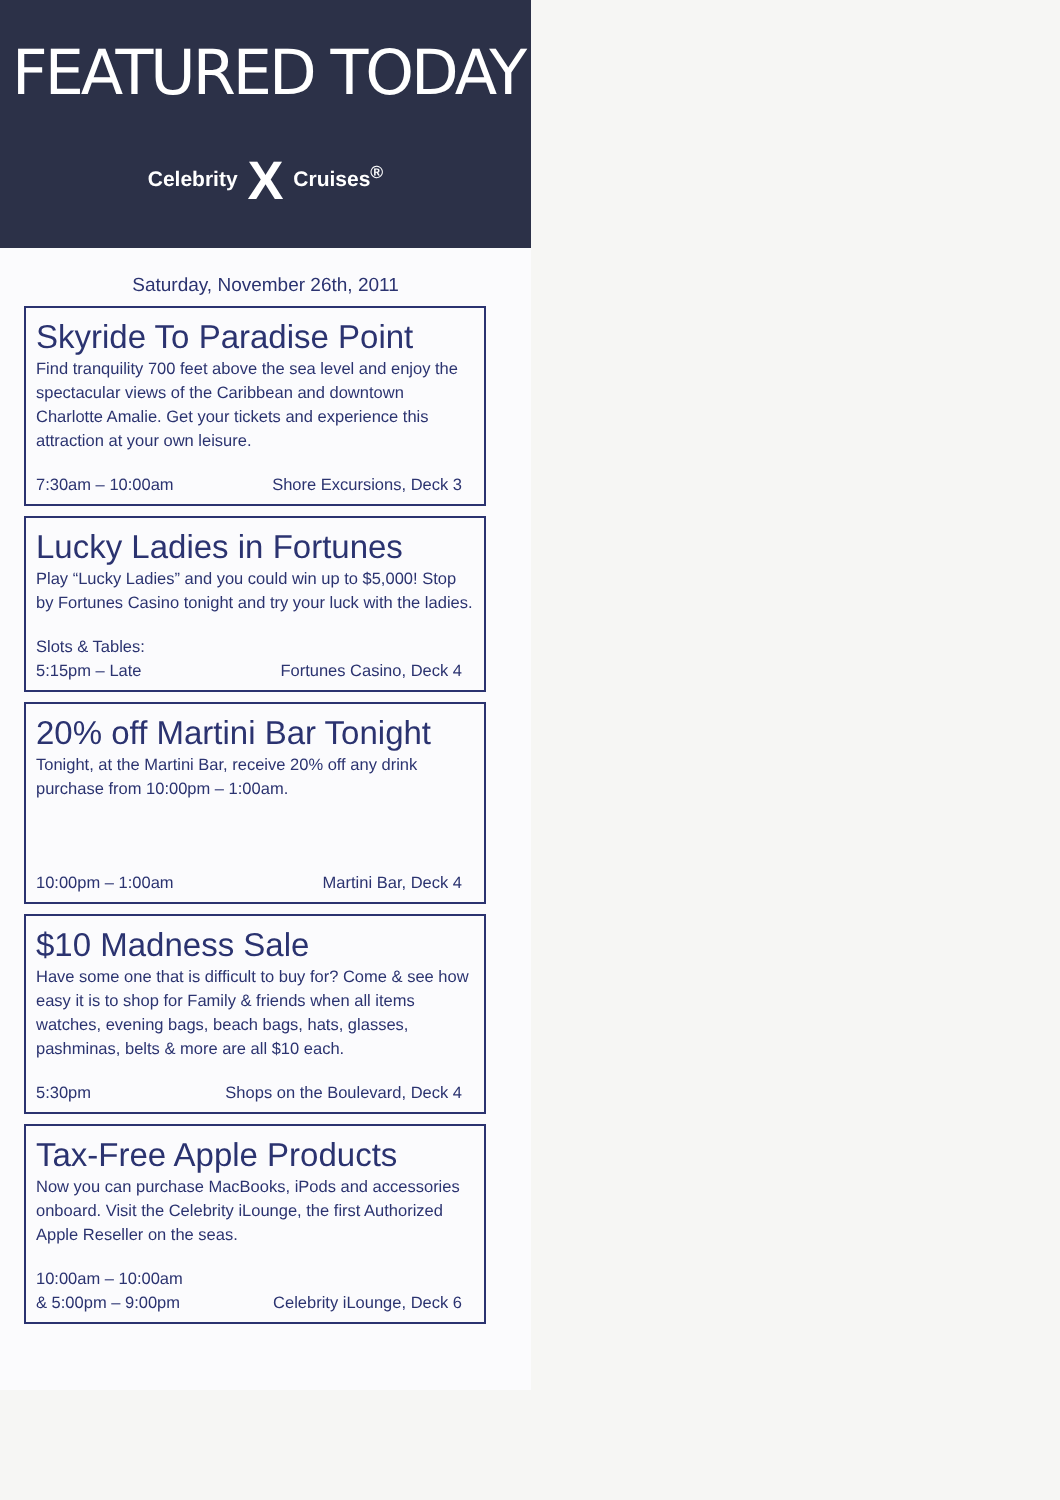FEATURED TODAY
Celebrity X Cruises<sup>®</sup>
Saturday, November 26th, 2011
Skyride To Paradise Point
Find tranquility 700 feet above the sea level and enjoy the spectacular views of the Caribbean and downtown Charlotte Amalie. Get your tickets and experience this attraction at your own leisure.
7:30am – 10:00am Shore Excursions, Deck 3
Lucky Ladies in Fortunes
Play “Lucky Ladies” and you could win up to $5,000! Stop by Fortunes Casino tonight and try your luck with the ladies.
Slots & Tables:
5:15pm – Late
Fortunes Casino, Deck 4
20% off Martini Bar Tonight
Tonight, at the Martini Bar, receive 20% off any drink purchase from 10:00pm – 1:00am.
10:00pm – 1:00am Martini Bar, Deck 4
$10 Madness Sale
Have some one that is difficult to buy for? Come & see how easy it is to shop for Family & friends when all items watches, evening bags, beach bags, hats, glasses, pashminas, belts & more are all $10 each.
5:30pm Shops on the Boulevard, Deck 4
Tax-Free Apple Products
Now you can purchase MacBooks, iPods and accessories onboard. Visit the Celebrity iLounge, the first Authorized Apple Reseller on the seas.
10:00am – 10:00am
& 5:00pm – 9:00pm
Celebrity iLounge, Deck 6